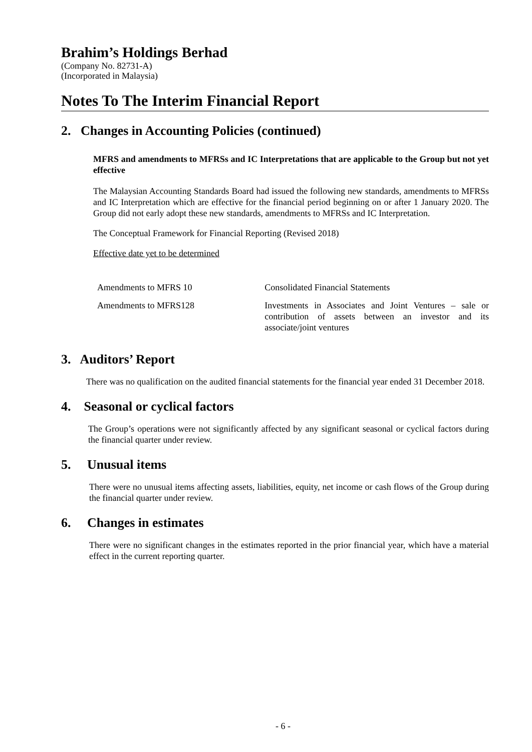Brahim’s Holdings Berhad
(Company No. 82731-A)
(Incorporated in Malaysia)
Notes To The Interim Financial Report
2. Changes in Accounting Policies (continued)
MFRS and amendments to MFRSs and IC Interpretations that are applicable to the Group but not yet effective
The Malaysian Accounting Standards Board had issued the following new standards, amendments to MFRSs and IC Interpretation which are effective for the financial period beginning on or after 1 January 2020. The Group did not early adopt these new standards, amendments to MFRSs and IC Interpretation.
The Conceptual Framework for Financial Reporting (Revised 2018)
Effective date yet to be determined
| Amendments to MFRS 10 | Consolidated Financial Statements |
| Amendments to MFRS128 | Investments in Associates and Joint Ventures – sale or contribution of assets between an investor and its associate/joint ventures |
3. Auditors’ Report
There was no qualification on the audited financial statements for the financial year ended 31 December 2018.
4. Seasonal or cyclical factors
The Group’s operations were not significantly affected by any significant seasonal or cyclical factors during the financial quarter under review.
5. Unusual items
There were no unusual items affecting assets, liabilities, equity, net income or cash flows of the Group during the financial quarter under review.
6. Changes in estimates
There were no significant changes in the estimates reported in the prior financial year, which have a material effect in the current reporting quarter.
- 6 -